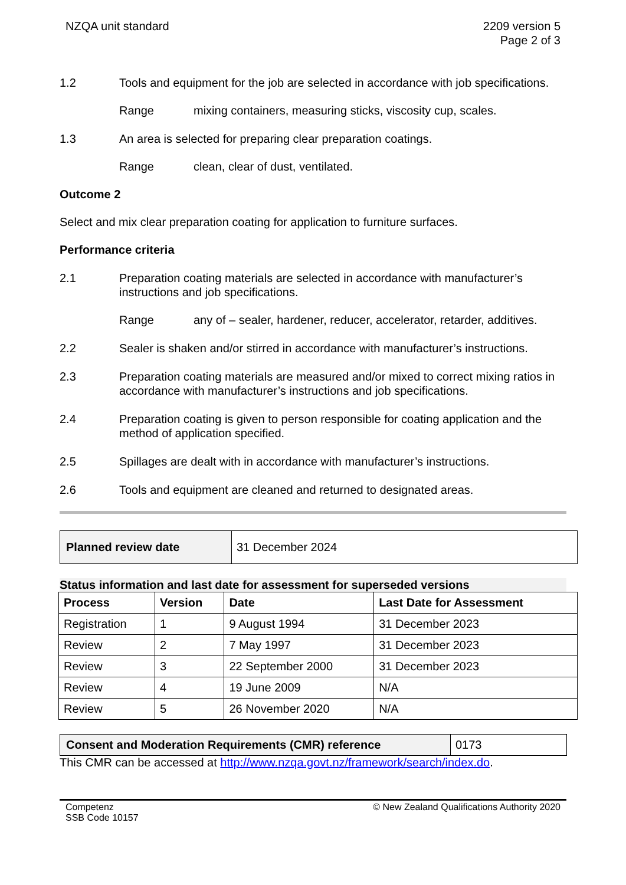NZQA unit standard 2209 version 5
Page 2 of 3
1.2 Tools and equipment for the job are selected in accordance with job specifications.
Range mixing containers, measuring sticks, viscosity cup, scales.
1.3 An area is selected for preparing clear preparation coatings.
Range clean, clear of dust, ventilated.
Outcome 2
Select and mix clear preparation coating for application to furniture surfaces.
Performance criteria
2.1 Preparation coating materials are selected in accordance with manufacturer’s instructions and job specifications.
Range any of – sealer, hardener, reducer, accelerator, retarder, additives.
2.2 Sealer is shaken and/or stirred in accordance with manufacturer’s instructions.
2.3 Preparation coating materials are measured and/or mixed to correct mixing ratios in accordance with manufacturer’s instructions and job specifications.
2.4 Preparation coating is given to person responsible for coating application and the method of application specified.
2.5 Spillages are dealt with in accordance with manufacturer’s instructions.
2.6 Tools and equipment are cleaned and returned to designated areas.
| Planned review date | 31 December 2024 |
Status information and last date for assessment for superseded versions
| Process | Version | Date | Last Date for Assessment |
| --- | --- | --- | --- |
| Registration | 1 | 9 August 1994 | 31 December 2023 |
| Review | 2 | 7 May 1997 | 31 December 2023 |
| Review | 3 | 22 September 2000 | 31 December 2023 |
| Review | 4 | 19 June 2009 | N/A |
| Review | 5 | 26 November 2020 | N/A |
| Consent and Moderation Requirements (CMR) reference | 0173 |
This CMR can be accessed at http://www.nzqa.govt.nz/framework/search/index.do.
Competenz
SSB Code 10157
© New Zealand Qualifications Authority 2020